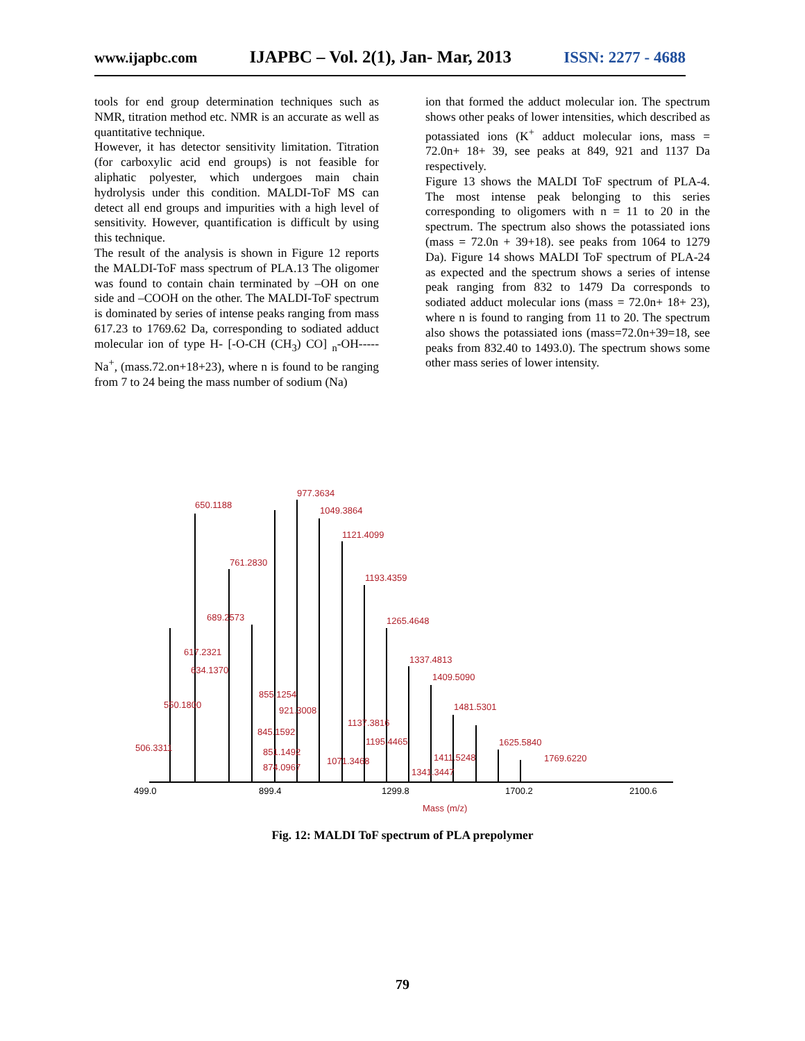www.ijapbc.com IJAPBC – Vol. 2(1), Jan- Mar, 2013 ISSN: 2277 - 4688
tools for end group determination techniques such as NMR, titration method etc. NMR is an accurate as well as quantitative technique.
However, it has detector sensitivity limitation. Titration (for carboxylic acid end groups) is not feasible for aliphatic polyester, which undergoes main chain hydrolysis under this condition. MALDI-ToF MS can detect all end groups and impurities with a high level of sensitivity. However, quantification is difficult by using this technique.
The result of the analysis is shown in Figure 12 reports the MALDI-ToF mass spectrum of PLA.13 The oligomer was found to contain chain terminated by –OH on one side and –COOH on the other. The MALDI-ToF spectrum is dominated by series of intense peaks ranging from mass 617.23 to 1769.62 Da, corresponding to sodiated adduct molecular ion of type H- [-O-CH (CH<sub>3</sub>) CO] <sub>n</sub>-OH-----Na<sup>+</sup>, (mass.72.on+18+23), where n is found to be ranging from 7 to 24 being the mass number of sodium (Na)
ion that formed the adduct molecular ion. The spectrum shows other peaks of lower intensities, which described as potassiated ions (K<sup>+</sup> adduct molecular ions, mass = 72.0n+ 18+ 39, see peaks at 849, 921 and 1137 Da respectively.
Figure 13 shows the MALDI ToF spectrum of PLA-4. The most intense peak belonging to this series corresponding to oligomers with n = 11 to 20 in the spectrum. The spectrum also shows the potassiated ions (mass = 72.0n + 39+18). see peaks from 1064 to 1279 Da). Figure 14 shows MALDI ToF spectrum of PLA-24 as expected and the spectrum shows a series of intense peak ranging from 832 to 1479 Da corresponds to sodiated adduct molecular ions (mass = 72.0n+ 18+ 23), where n is found to ranging from 11 to 20. The spectrum also shows the potassiated ions (mass=72.0n+39=18, see peaks from 832.40 to 1493.0). The spectrum shows some other mass series of lower intensity.
977.3634
650.1188
1049.3864
1121.4099
761.2830
1193.4359
689.2573
1265.4648
617.2321
634.1370
1337.4813
1409.5090
855.1254
921.3008
550.1800
1481.5301
1625.5840
1769.6220
1137.3816
1195.4465
845.1592
1411.5248
1071.3468
506.3311
851.1492
874.0967
1341.3447
499.0
899.4
1299.8
1700.2
2100.6
Mass (m/z)
Fig. 12: MALDI ToF spectrum of PLA prepolymer
79